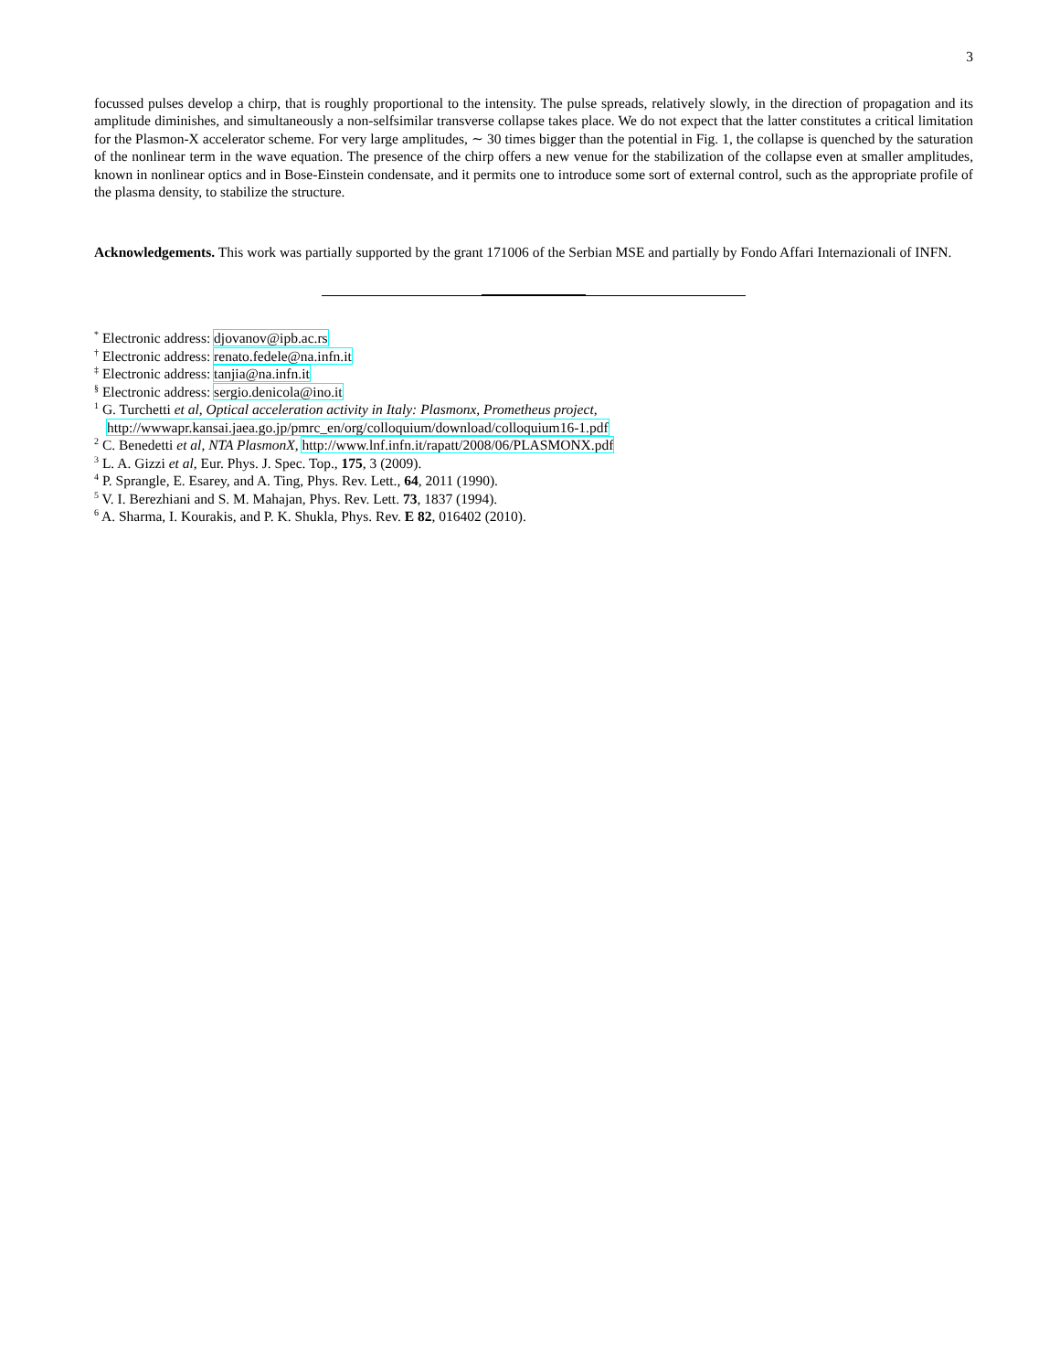3
focussed pulses develop a chirp, that is roughly proportional to the intensity. The pulse spreads, relatively slowly, in the direction of propagation and its amplitude diminishes, and simultaneously a non-selfsimilar transverse collapse takes place. We do not expect that the latter constitutes a critical limitation for the Plasmon-X accelerator scheme. For very large amplitudes, ∼ 30 times bigger than the potential in Fig. 1, the collapse is quenched by the saturation of the nonlinear term in the wave equation. The presence of the chirp offers a new venue for the stabilization of the collapse even at smaller amplitudes, known in nonlinear optics and in Bose-Einstein condensate, and it permits one to introduce some sort of external control, such as the appropriate profile of the plasma density, to stabilize the structure.
Acknowledgements. This work was partially supported by the grant 171006 of the Serbian MSE and partially by Fondo Affari Internazionali of INFN.
<sup>*</sup> Electronic address: djovanov@ipb.ac.rs
<sup>†</sup> Electronic address: renato.fedele@na.infn.it
<sup>‡</sup> Electronic address: tanjia@na.infn.it
<sup>§</sup> Electronic address: sergio.denicola@ino.it
<sup>1</sup> G. Turchetti et al, Optical acceleration activity in Italy: Plasmonx, Prometheus project,
http://wwwapr.kansai.jaea.go.jp/pmrc_en/org/colloquium/download/colloquium16-1.pdf
<sup>2</sup> C. Benedetti et al, NTA PlasmonX, http://www.lnf.infn.it/rapatt/2008/06/PLASMONX.pdf
<sup>3</sup> L. A. Gizzi et al, Eur. Phys. J. Spec. Top., 175, 3 (2009).
<sup>4</sup> P. Sprangle, E. Esarey, and A. Ting, Phys. Rev. Lett., 64, 2011 (1990).
<sup>5</sup> V. I. Berezhiani and S. M. Mahajan, Phys. Rev. Lett. 73, 1837 (1994).
<sup>6</sup> A. Sharma, I. Kourakis, and P. K. Shukla, Phys. Rev. E 82, 016402 (2010).